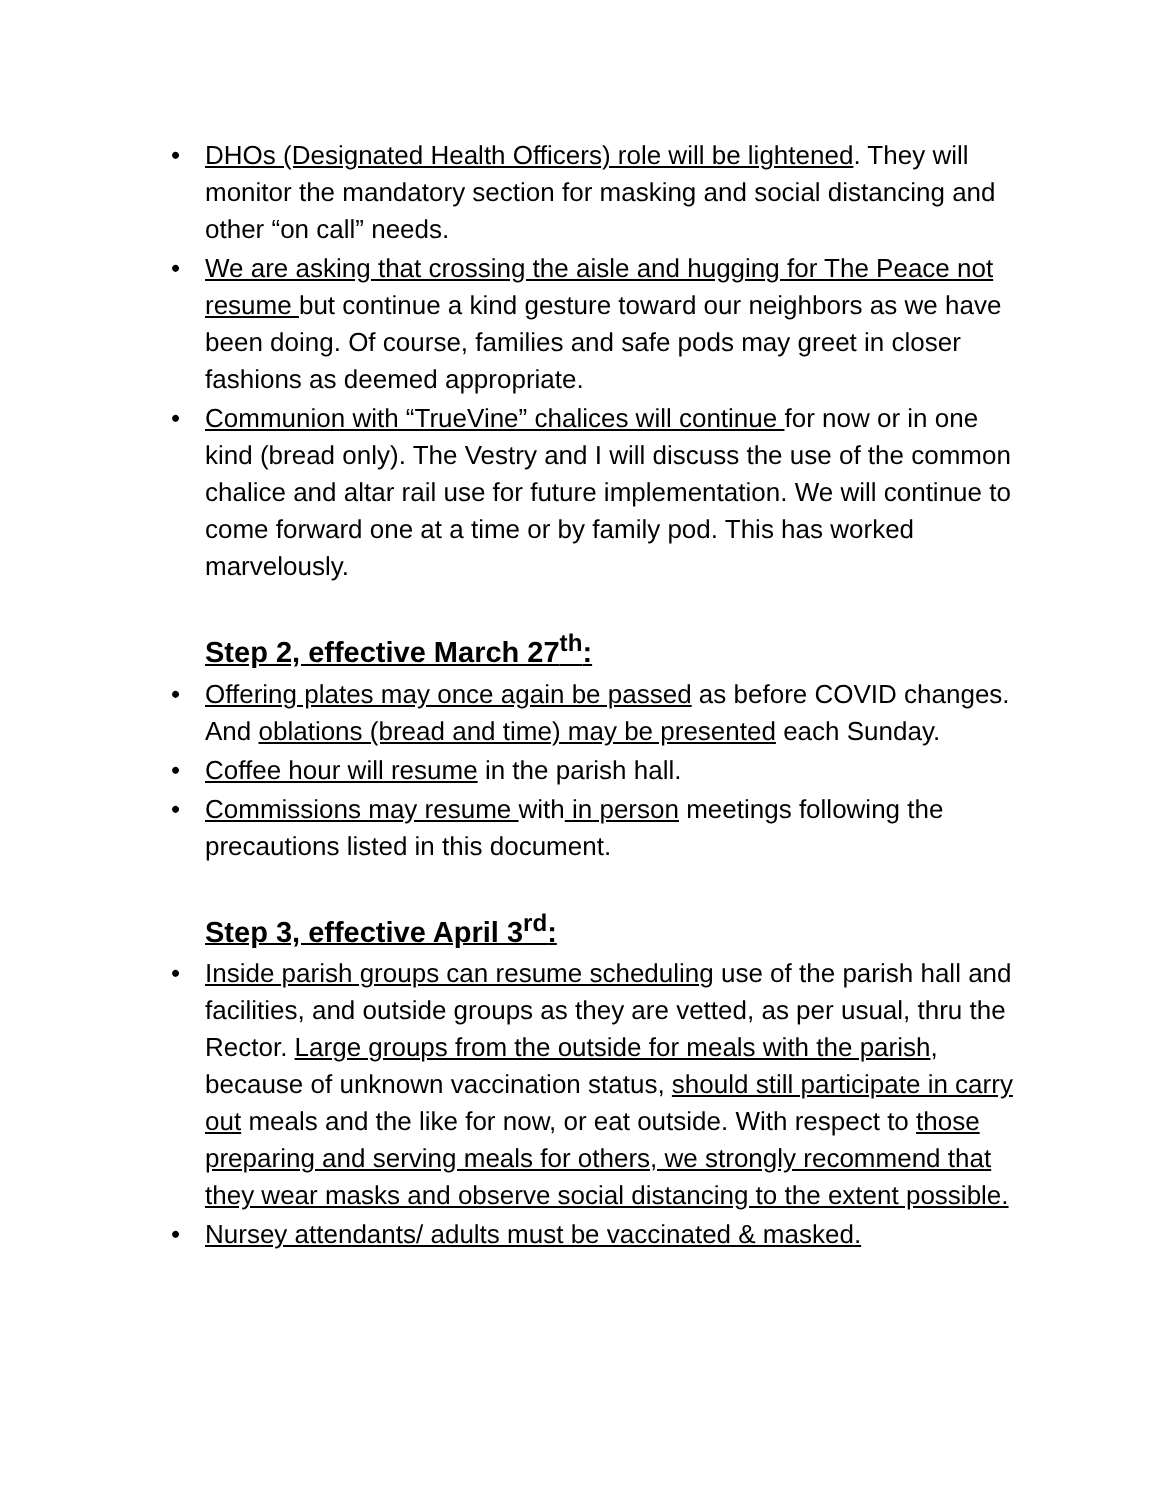• DHOs (Designated Health Officers) role will be lightened. They will monitor the mandatory section for masking and social distancing and other “on call” needs.
• We are asking that crossing the aisle and hugging for The Peace not resume but continue a kind gesture toward our neighbors as we have been doing. Of course, families and safe pods may greet in closer fashions as deemed appropriate.
• Communion with “TrueVine” chalices will continue for now or in one kind (bread only). The Vestry and I will discuss the use of the common chalice and altar rail use for future implementation. We will continue to come forward one at a time or by family pod. This has worked marvelously.
Step 2, effective March 27<sup>th</sup>:
• Offering plates may once again be passed as before COVID changes. And oblations (bread and time) may be presented each Sunday.
• Coffee hour will resume in the parish hall.
• Commissions may resume with in person meetings following the precautions listed in this document.
Step 3, effective April 3<sup>rd</sup>:
• Inside parish groups can resume scheduling use of the parish hall and facilities, and outside groups as they are vetted, as per usual, thru the Rector. Large groups from the outside for meals with the parish, because of unknown vaccination status, should still participate in carry out meals and the like for now, or eat outside. With respect to those preparing and serving meals for others, we strongly recommend that they wear masks and observe social distancing to the extent possible.
• Nursey attendants/ adults must be vaccinated & masked.